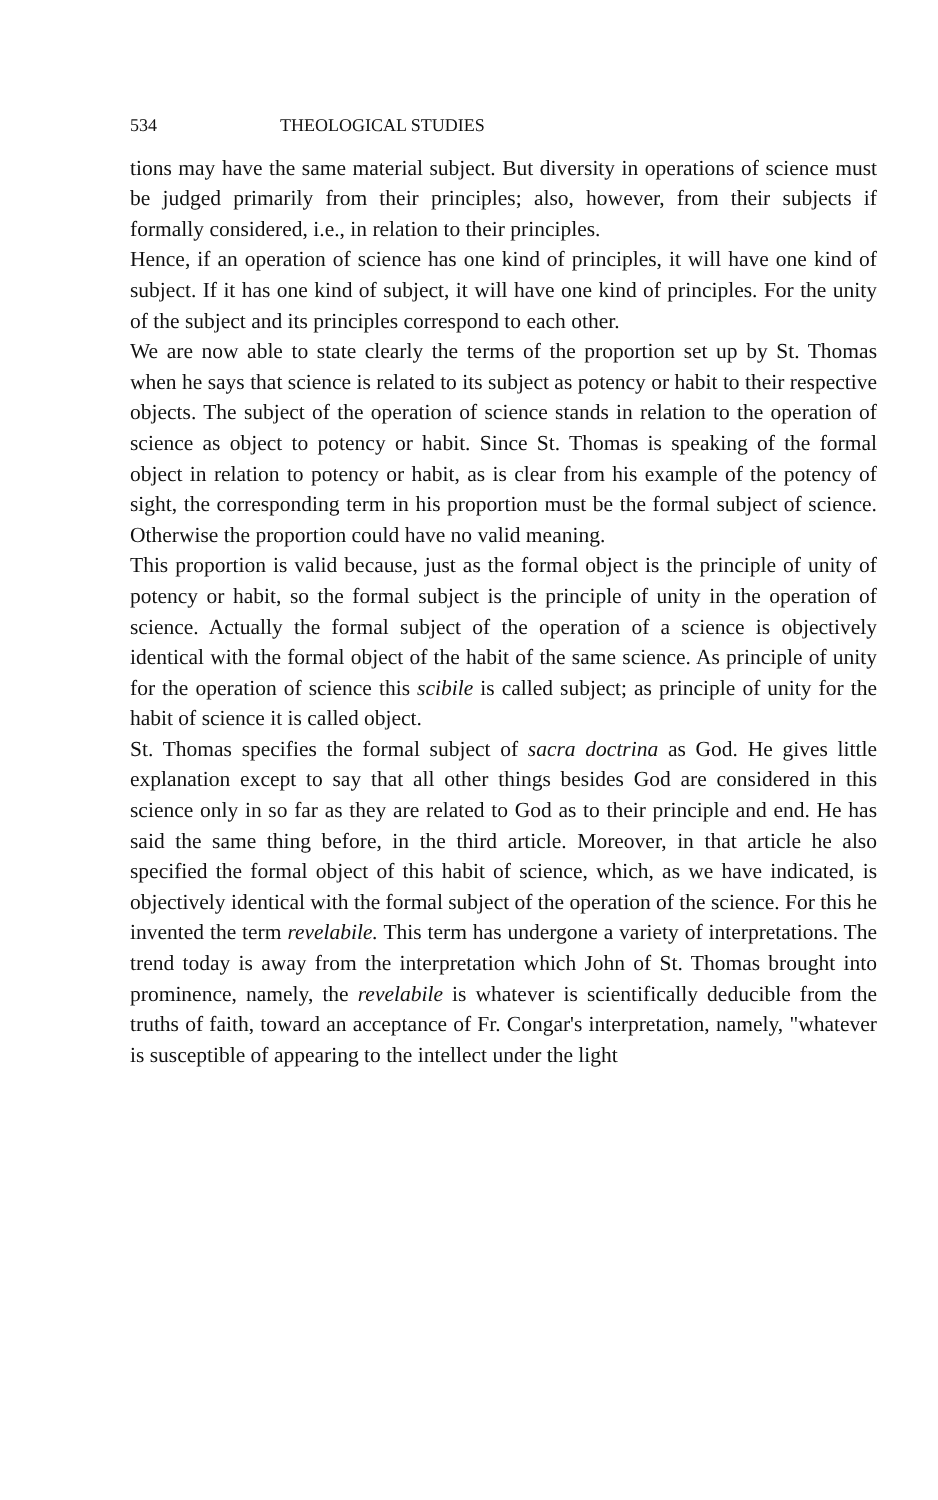534 THEOLOGICAL STUDIES
tions may have the same material subject. But diversity in operations of science must be judged primarily from their principles; also, however, from their subjects if formally considered, i.e., in relation to their principles.
Hence, if an operation of science has one kind of principles, it will have one kind of subject. If it has one kind of subject, it will have one kind of principles. For the unity of the subject and its principles correspond to each other.
We are now able to state clearly the terms of the proportion set up by St. Thomas when he says that science is related to its subject as potency or habit to their respective objects. The subject of the operation of science stands in relation to the operation of science as object to potency or habit. Since St. Thomas is speaking of the formal object in relation to potency or habit, as is clear from his example of the potency of sight, the corresponding term in his proportion must be the formal subject of science. Otherwise the proportion could have no valid meaning.
This proportion is valid because, just as the formal object is the principle of unity of potency or habit, so the formal subject is the principle of unity in the operation of science. Actually the formal subject of the operation of a science is objectively identical with the formal object of the habit of the same science. As principle of unity for the operation of science this scibile is called subject; as principle of unity for the habit of science it is called object.
St. Thomas specifies the formal subject of sacra doctrina as God. He gives little explanation except to say that all other things besides God are considered in this science only in so far as they are related to God as to their principle and end. He has said the same thing before, in the third article. Moreover, in that article he also specified the formal object of this habit of science, which, as we have indicated, is objectively identical with the formal subject of the operation of the science. For this he invented the term revelabile. This term has undergone a variety of interpretations. The trend today is away from the interpretation which John of St. Thomas brought into prominence, namely, the revelabile is whatever is scientifically deducible from the truths of faith, toward an acceptance of Fr. Congar's interpretation, namely, "whatever is susceptible of appearing to the intellect under the light